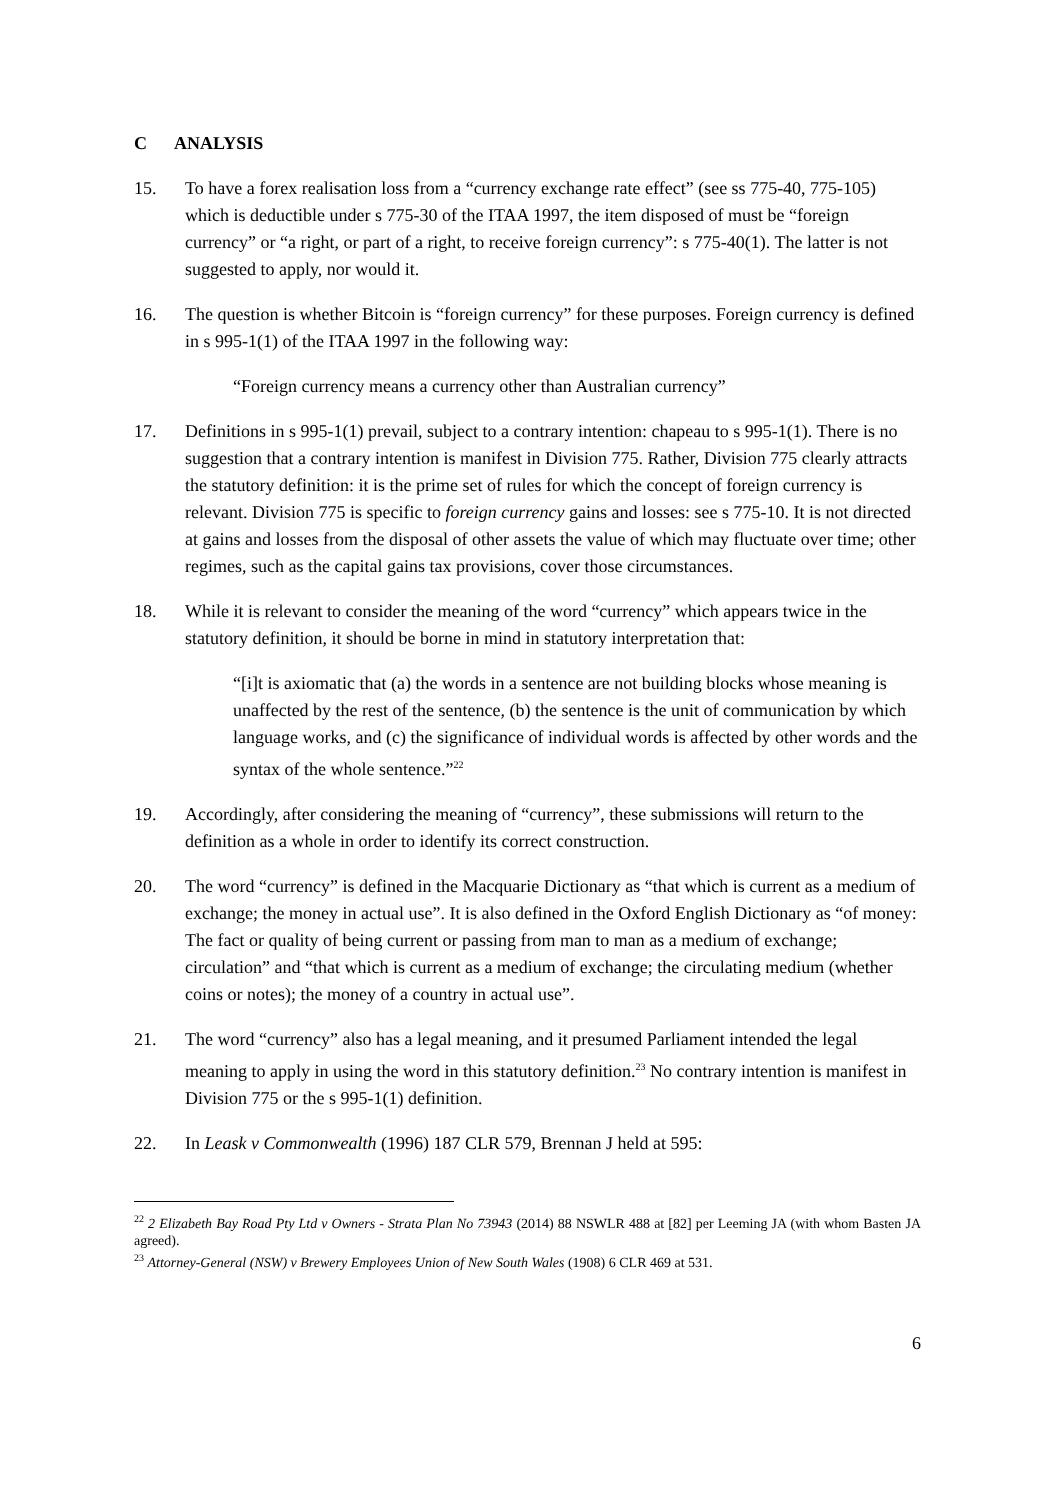C ANALYSIS
15. To have a forex realisation loss from a “currency exchange rate effect” (see ss 775-40, 775-105) which is deductible under s 775-30 of the ITAA 1997, the item disposed of must be “foreign currency” or “a right, or part of a right, to receive foreign currency”: s 775-40(1). The latter is not suggested to apply, nor would it.
16. The question is whether Bitcoin is “foreign currency” for these purposes. Foreign currency is defined in s 995-1(1) of the ITAA 1997 in the following way:
“Foreign currency means a currency other than Australian currency”
17. Definitions in s 995-1(1) prevail, subject to a contrary intention: chapeau to s 995-1(1). There is no suggestion that a contrary intention is manifest in Division 775. Rather, Division 775 clearly attracts the statutory definition: it is the prime set of rules for which the concept of foreign currency is relevant. Division 775 is specific to foreign currency gains and losses: see s 775-10. It is not directed at gains and losses from the disposal of other assets the value of which may fluctuate over time; other regimes, such as the capital gains tax provisions, cover those circumstances.
18. While it is relevant to consider the meaning of the word “currency” which appears twice in the statutory definition, it should be borne in mind in statutory interpretation that:
“[i]t is axiomatic that (a) the words in a sentence are not building blocks whose meaning is unaffected by the rest of the sentence, (b) the sentence is the unit of communication by which language works, and (c) the significance of individual words is affected by other words and the syntax of the whole sentence.”<sup>22</sup>
19. Accordingly, after considering the meaning of “currency”, these submissions will return to the definition as a whole in order to identify its correct construction.
20. The word “currency” is defined in the Macquarie Dictionary as “that which is current as a medium of exchange; the money in actual use”. It is also defined in the Oxford English Dictionary as “of money: The fact or quality of being current or passing from man to man as a medium of exchange; circulation” and “that which is current as a medium of exchange; the circulating medium (whether coins or notes); the money of a country in actual use”.
21. The word “currency” also has a legal meaning, and it presumed Parliament intended the legal meaning to apply in using the word in this statutory definition.<sup>23</sup> No contrary intention is manifest in Division 775 or the s 995-1(1) definition.
22. In Leask v Commonwealth (1996) 187 CLR 579, Brennan J held at 595:
<sup>22</sup> 2 Elizabeth Bay Road Pty Ltd v Owners - Strata Plan No 73943 (2014) 88 NSWLR 488 at [82] per Leeming JA (with whom Basten JA agreed).
<sup>23</sup> Attorney-General (NSW) v Brewery Employees Union of New South Wales (1908) 6 CLR 469 at 531.
6